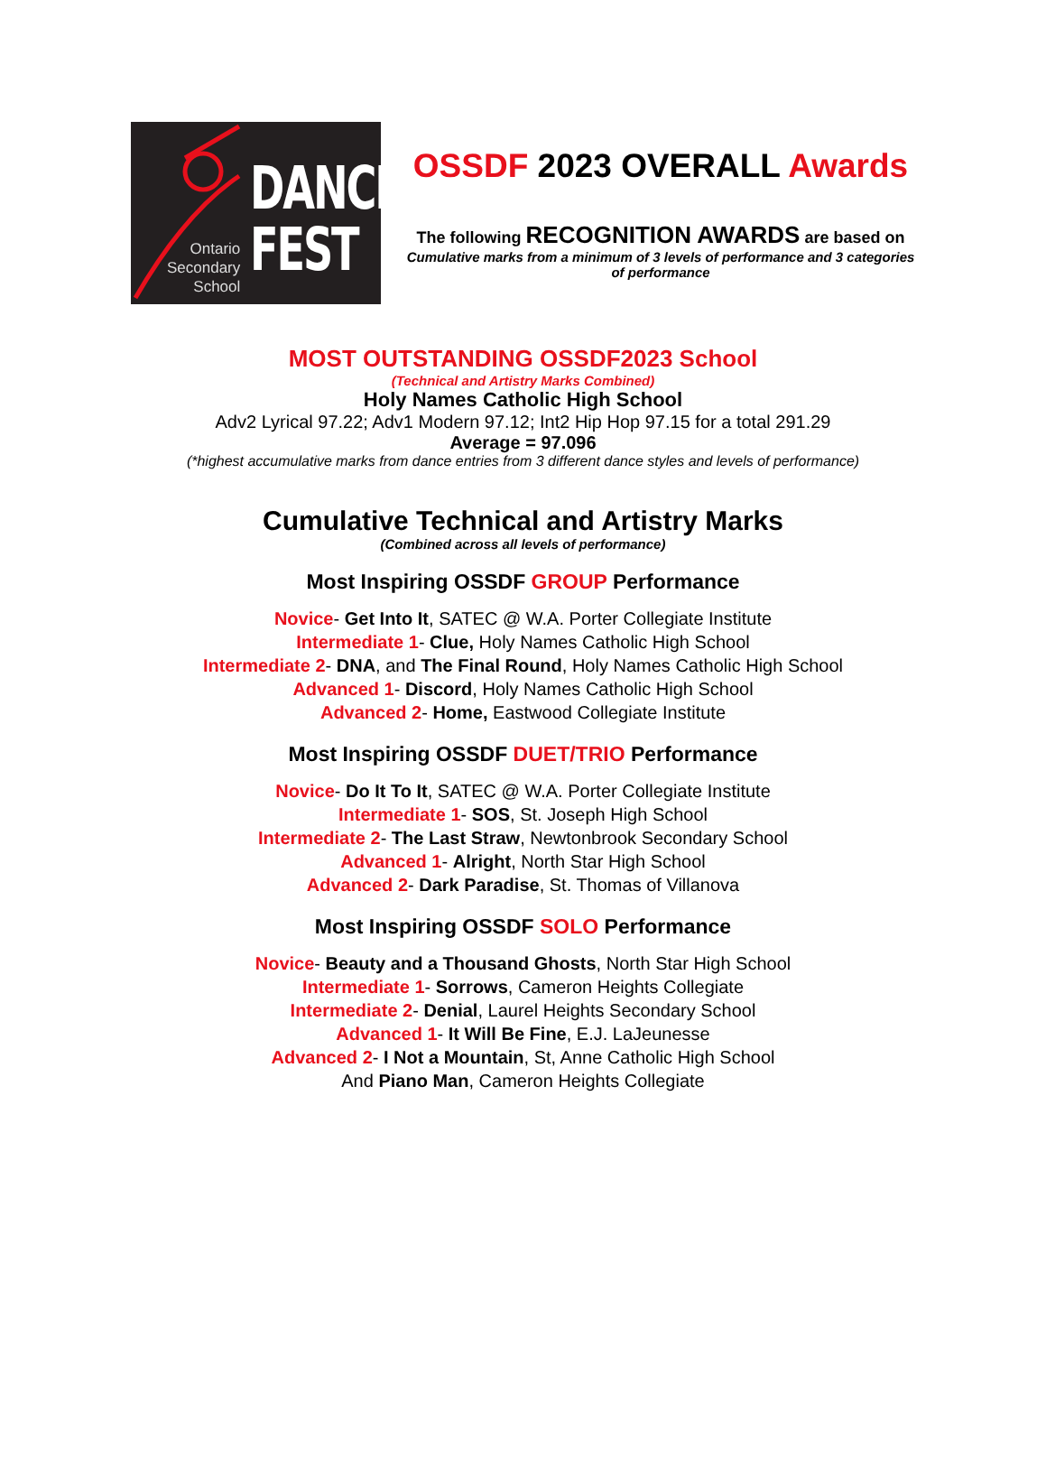Ontario
Secondary
School
DANCE
FEST
OSSDF 2023 OVERALL Awards
The following RECOGNITION AWARDS are based on
Cumulative marks from a minimum of 3 levels of performance and 3 categories of performance
MOST OUTSTANDING OSSDF2023 School
(Technical and Artistry Marks Combined)
Holy Names Catholic High School
Adv2 Lyrical 97.22; Adv1 Modern 97.12; Int2 Hip Hop 97.15 for a total 291.29
Average = 97.096
(*highest accumulative marks from dance entries from 3 different dance styles and levels of performance)
Cumulative Technical and Artistry Marks
(Combined across all levels of performance)
Most Inspiring OSSDF GROUP Performance
Novice- Get Into It, SATEC @ W.A. Porter Collegiate Institute
Intermediate 1- Clue, Holy Names Catholic High School
Intermediate 2- DNA, and The Final Round, Holy Names Catholic High School
Advanced 1- Discord, Holy Names Catholic High School
Advanced 2- Home, Eastwood Collegiate Institute
Most Inspiring OSSDF DUET/TRIO Performance
Novice- Do It To It, SATEC @ W.A. Porter Collegiate Institute
Intermediate 1- SOS, St. Joseph High School
Intermediate 2- The Last Straw, Newtonbrook Secondary School
Advanced 1- Alright, North Star High School
Advanced 2- Dark Paradise, St. Thomas of Villanova
Most Inspiring OSSDF SOLO Performance
Novice- Beauty and a Thousand Ghosts, North Star High School
Intermediate 1- Sorrows, Cameron Heights Collegiate
Intermediate 2- Denial, Laurel Heights Secondary School
Advanced 1- It Will Be Fine, E.J. LaJeunesse
Advanced 2- I Not a Mountain, St, Anne Catholic High School
And Piano Man, Cameron Heights Collegiate